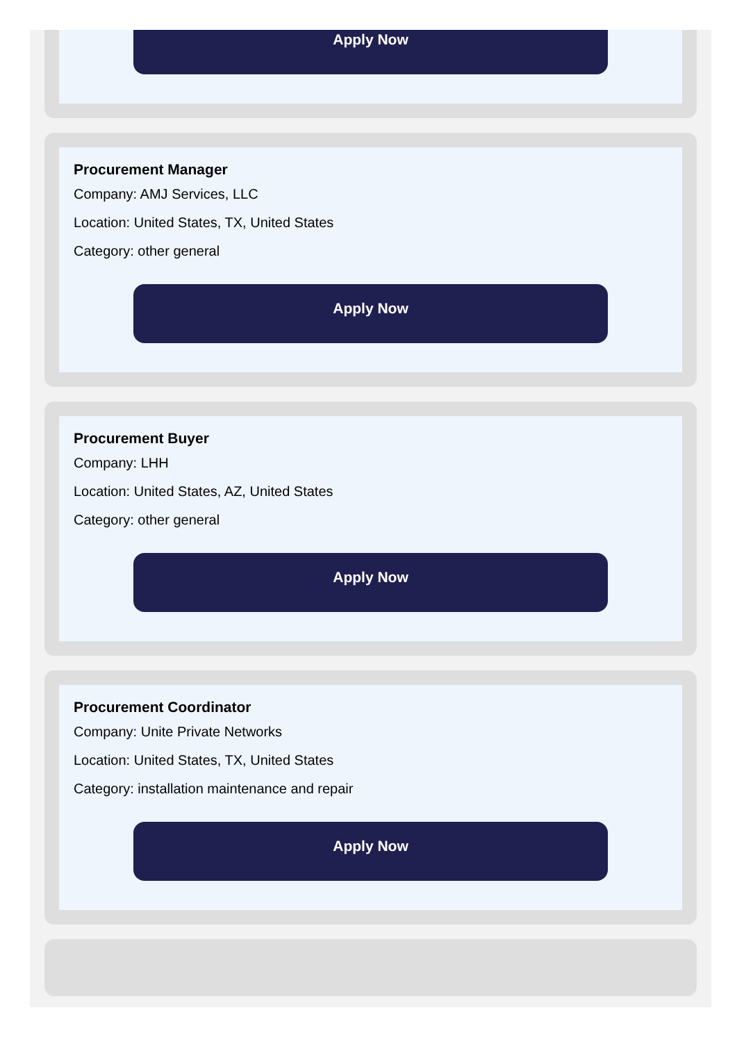Apply Now
Procurement Manager
Company: AMJ Services, LLC
Location: United States, TX, United States
Category: other general
Apply Now
Procurement Buyer
Company: LHH
Location: United States, AZ, United States
Category: other general
Apply Now
Procurement Coordinator
Company: Unite Private Networks
Location: United States, TX, United States
Category: installation maintenance and repair
Apply Now